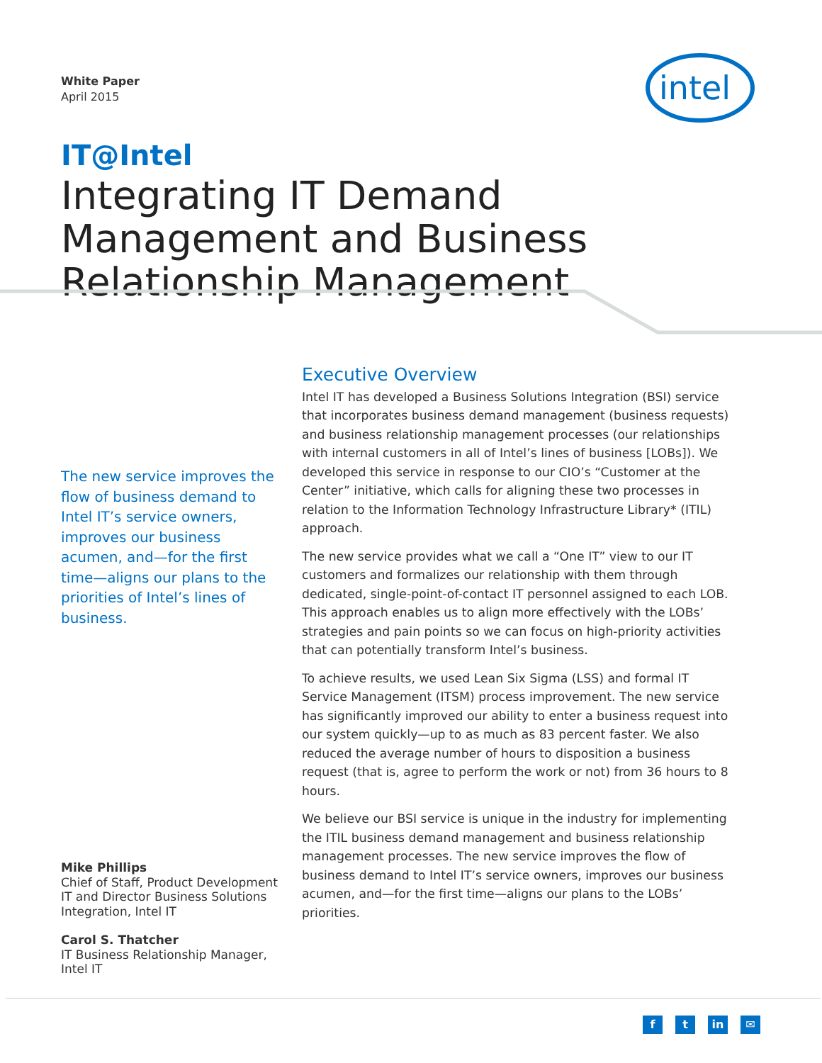White Paper
April 2015
intel
IT@Intel
Integrating IT Demand Management and Business Relationship Management
The new service improves the flow of business demand to Intel IT’s service owners, improves our business acumen, and—for the first time—aligns our plans to the priorities of Intel’s lines of business.
Mike Phillips
Chief of Staff, Product Development IT and Director Business Solutions Integration, Intel IT
Carol S. Thatcher
IT Business Relationship Manager, Intel IT
Executive Overview
Intel IT has developed a Business Solutions Integration (BSI) service that incorporates business demand management (business requests) and business relationship management processes (our relationships with internal customers in all of Intel’s lines of business [LOBs]). We developed this service in response to our CIO’s “Customer at the Center” initiative, which calls for aligning these two processes in relation to the Information Technology Infrastructure Library* (ITIL) approach.
The new service provides what we call a “One IT” view to our IT customers and formalizes our relationship with them through dedicated, single-point-of-contact IT personnel assigned to each LOB. This approach enables us to align more effectively with the LOBs’ strategies and pain points so we can focus on high-priority activities that can potentially transform Intel’s business.
To achieve results, we used Lean Six Sigma (LSS) and formal IT Service Management (ITSM) process improvement. The new service has significantly improved our ability to enter a business request into our system quickly—up to as much as 83 percent faster. We also reduced the average number of hours to disposition a business request (that is, agree to perform the work or not) from 36 hours to 8 hours.
We believe our BSI service is unique in the industry for implementing the ITIL business demand management and business relationship management processes. The new service improves the flow of business demand to Intel IT’s service owners, improves our business acumen, and—for the first time—aligns our plans to the LOBs’ priorities.
ft in ✉